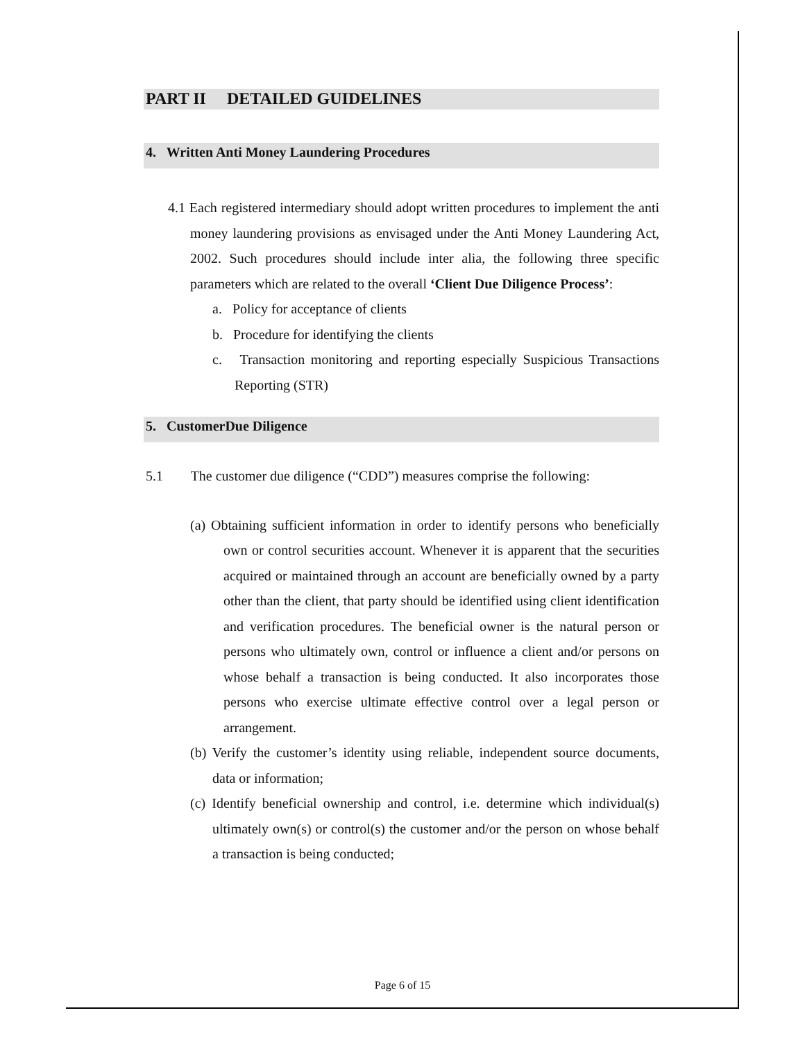PART II DETAILED GUIDELINES
4. Written Anti Money Laundering Procedures
4.1 Each registered intermediary should adopt written procedures to implement the anti money laundering provisions as envisaged under the Anti Money Laundering Act, 2002. Such procedures should include inter alia, the following three specific parameters which are related to the overall ‘Client Due Diligence Process’:
a. Policy for acceptance of clients
b. Procedure for identifying the clients
c. Transaction monitoring and reporting especially Suspicious Transactions Reporting (STR)
5. CustomerDue Diligence
5.1 The customer due diligence (“CDD”) measures comprise the following:
(a) Obtaining sufficient information in order to identify persons who beneficially own or control securities account. Whenever it is apparent that the securities acquired or maintained through an account are beneficially owned by a party other than the client, that party should be identified using client identification and verification procedures. The beneficial owner is the natural person or persons who ultimately own, control or influence a client and/or persons on whose behalf a transaction is being conducted. It also incorporates those persons who exercise ultimate effective control over a legal person or arrangement.
(b) Verify the customer’s identity using reliable, independent source documents, data or information;
(c) Identify beneficial ownership and control, i.e. determine which individual(s) ultimately own(s) or control(s) the customer and/or the person on whose behalf a transaction is being conducted;
Page 6 of 15